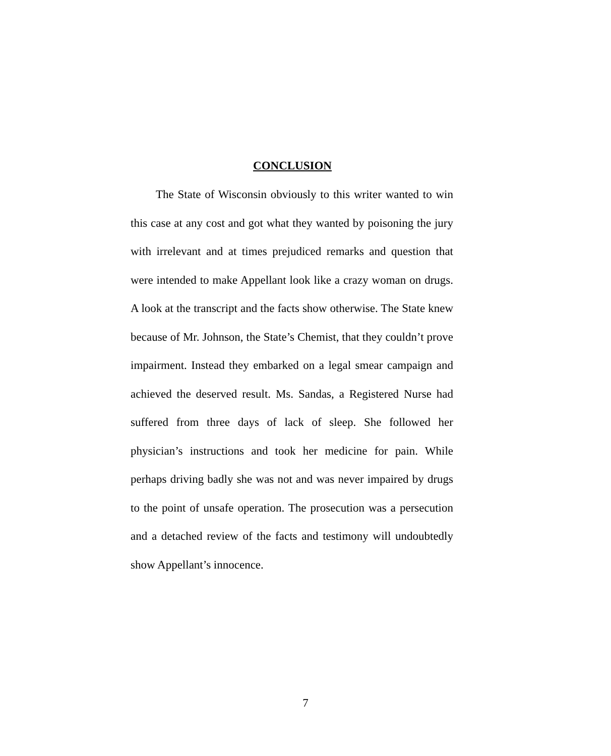CONCLUSION
The State of Wisconsin obviously to this writer wanted to win this case at any cost and got what they wanted by poisoning the jury with irrelevant and at times prejudiced remarks and question that were intended to make Appellant look like a crazy woman on drugs. A look at the transcript and the facts show otherwise. The State knew because of Mr. Johnson, the State’s Chemist, that they couldn’t prove impairment. Instead they embarked on a legal smear campaign and achieved the deserved result. Ms. Sandas, a Registered Nurse had suffered from three days of lack of sleep. She followed her physician’s instructions and took her medicine for pain. While perhaps driving badly she was not and was never impaired by drugs to the point of unsafe operation. The prosecution was a persecution and a detached review of the facts and testimony will undoubtedly show Appellant’s innocence.
7